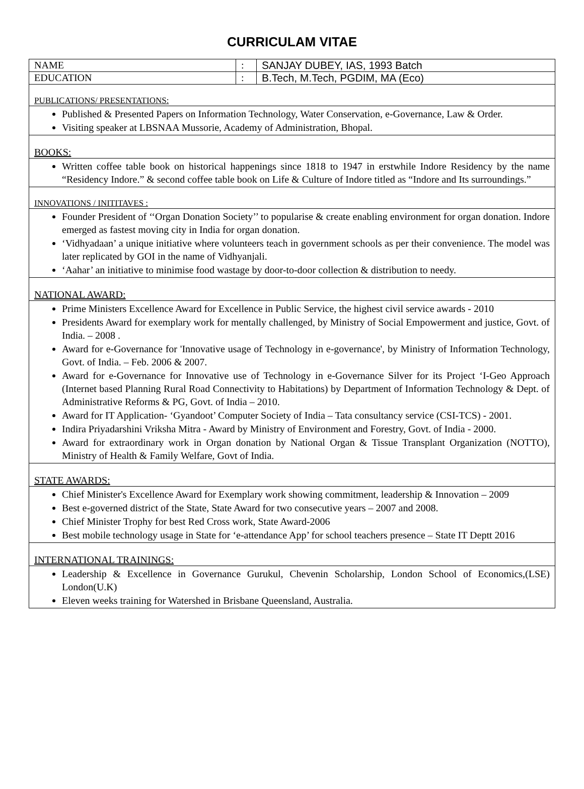CURRICULAM VITAE
| NAME | : | SANJAY DUBEY, IAS, 1993 Batch |
| EDUCATION | : | B.Tech, M.Tech, PGDIM, MA (Eco) |
| PUBLICATIONS/ PRESENTATIONS: | | |
| Published & Presented Papers on Information Technology, Water Conservation, e-Governance, Law & Order. Visiting speaker at LBSNAA Mussorie, Academy of Administration, Bhopal. | | |
| BOOKS: | | |
| Written coffee table book on historical happenings since 1818 to 1947 in erstwhile Indore Residency by the name “Residency Indore.” & second coffee table book on Life & Culture of Indore titled as “Indore and Its surroundings.” | | |
| INNOVATIONS / INITITAVES : | | |
| Founder President of ‘‘Organ Donation Society’’ to popularise & create enabling environment for organ donation. Indore emerged as fastest moving city in India for organ donation. ‘Vidhyadaan’ a unique initiative where volunteers teach in government schools as per their convenience. The model was later replicated by GOI in the name of Vidhyanjali. ‘Aahar’ an initiative to minimise food wastage by door-to-door collection & distribution to needy. | | |
| NATIONAL AWARD: | | |
| Prime Ministers Excellence Award for Excellence in Public Service, the highest civil service awards - 2010 Presidents Award for exemplary work for mentally challenged, by Ministry of Social Empowerment and justice, Govt. of India. – 2008 . Award for e-Governance for 'Innovative usage of Technology in e-governance', by Ministry of Information Technology, Govt. of India. – Feb. 2006 & 2007. Award for e-Governance for Innovative use of Technology in e-Governance Silver for its Project ‘I-Geo Approach (Internet based Planning Rural Road Connectivity to Habitations) by Department of Information Technology & Dept. of Administrative Reforms & PG, Govt. of India – 2010. Award for IT Application- ‘Gyandoot’ Computer Society of India – Tata consultancy service (CSI-TCS) - 2001. Indira Priyadarshini Vriksha Mitra - Award by Ministry of Environment and Forestry, Govt. of India - 2000. Award for extraordinary work in Organ donation by National Organ & Tissue Transplant Organization (NOTTO), Ministry of Health & Family Welfare, Govt of India. | | |
| STATE AWARDS: | | |
| Chief Minister's Excellence Award for Exemplary work showing commitment, leadership & Innovation – 2009 Best e-governed district of the State, State Award for two consecutive years – 2007 and 2008. Chief Minister Trophy for best Red Cross work, State Award-2006 Best mobile technology usage in State for ‘e-attendance App’ for school teachers presence – State IT Deptt 2016 | | |
| INTERNATIONAL TRAININGS: | | |
| Leadership & Excellence in Governance Gurukul, Chevenin Scholarship, London School of Economics,(LSE) London(U.K) Eleven weeks training for Watershed in Brisbane Queensland, Australia. | | |